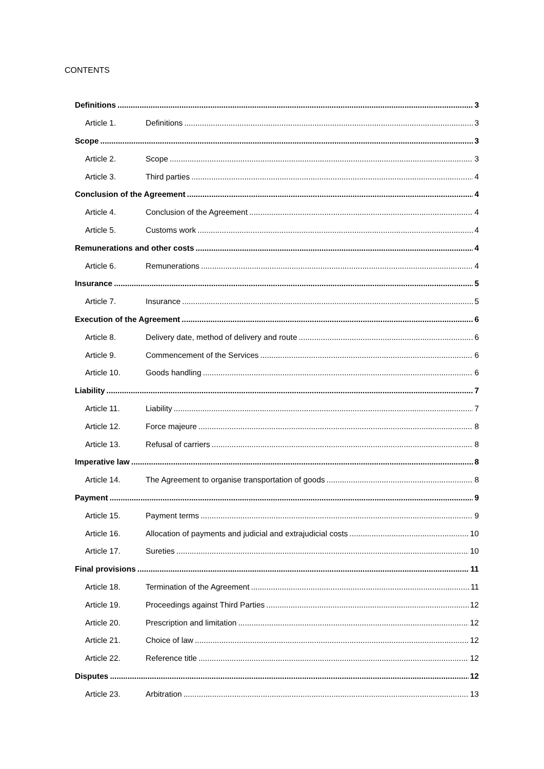CONTENTS
Definitions 3
Article 1. Definitions 3
Scope 3
Article 2. Scope 3
Article 3. Third parties 4
Conclusion of the Agreement 4
Article 4. Conclusion of the Agreement 4
Article 5. Customs work 4
Remunerations and other costs 4
Article 6. Remunerations 4
Insurance 5
Article 7. Insurance 5
Execution of the Agreement 6
Article 8. Delivery date, method of delivery and route 6
Article 9. Commencement of the Services 6
Article 10. Goods handling 6
Liability 7
Article 11. Liability 7
Article 12. Force majeure 8
Article 13. Refusal of carriers 8
Imperative law 8
Article 14. The Agreement to organise transportation of goods 8
Payment 9
Article 15. Payment terms 9
Article 16. Allocation of payments and judicial and extrajudicial costs 10
Article 17. Sureties 10
Final provisions 11
Article 18. Termination of the Agreement 11
Article 19. Proceedings against Third Parties 12
Article 20. Prescription and limitation 12
Article 21. Choice of law 12
Article 22. Reference title 12
Disputes 12
Article 23. Arbitration 13